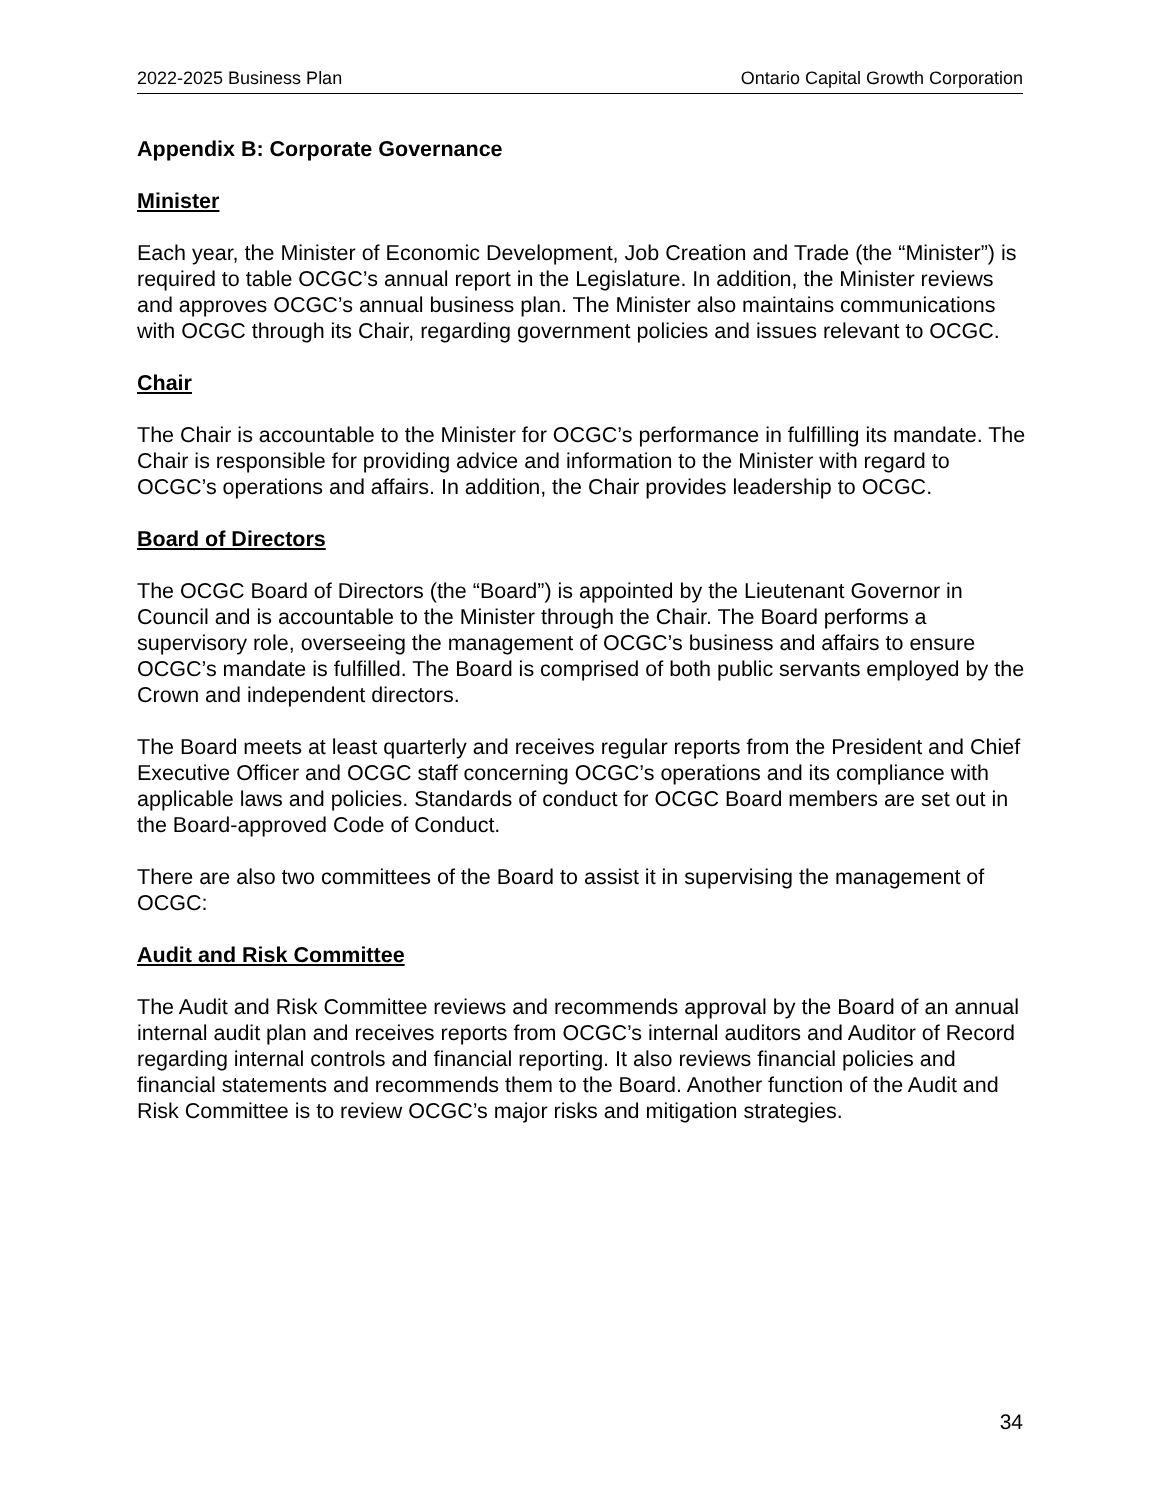2022-2025 Business Plan Ontario Capital Growth Corporation
Appendix B: Corporate Governance
Minister
Each year, the Minister of Economic Development, Job Creation and Trade (the “Minister”) is required to table OCGC’s annual report in the Legislature. In addition, the Minister reviews and approves OCGC’s annual business plan. The Minister also maintains communications with OCGC through its Chair, regarding government policies and issues relevant to OCGC.
Chair
The Chair is accountable to the Minister for OCGC’s performance in fulfilling its mandate. The Chair is responsible for providing advice and information to the Minister with regard to OCGC’s operations and affairs. In addition, the Chair provides leadership to OCGC.
Board of Directors
The OCGC Board of Directors (the “Board”) is appointed by the Lieutenant Governor in Council and is accountable to the Minister through the Chair. The Board performs a supervisory role, overseeing the management of OCGC’s business and affairs to ensure OCGC’s mandate is fulfilled. The Board is comprised of both public servants employed by the Crown and independent directors.
The Board meets at least quarterly and receives regular reports from the President and Chief Executive Officer and OCGC staff concerning OCGC’s operations and its compliance with applicable laws and policies. Standards of conduct for OCGC Board members are set out in the Board-approved Code of Conduct.
There are also two committees of the Board to assist it in supervising the management of OCGC:
Audit and Risk Committee
The Audit and Risk Committee reviews and recommends approval by the Board of an annual internal audit plan and receives reports from OCGC’s internal auditors and Auditor of Record regarding internal controls and financial reporting. It also reviews financial policies and financial statements and recommends them to the Board. Another function of the Audit and Risk Committee is to review OCGC’s major risks and mitigation strategies.
34